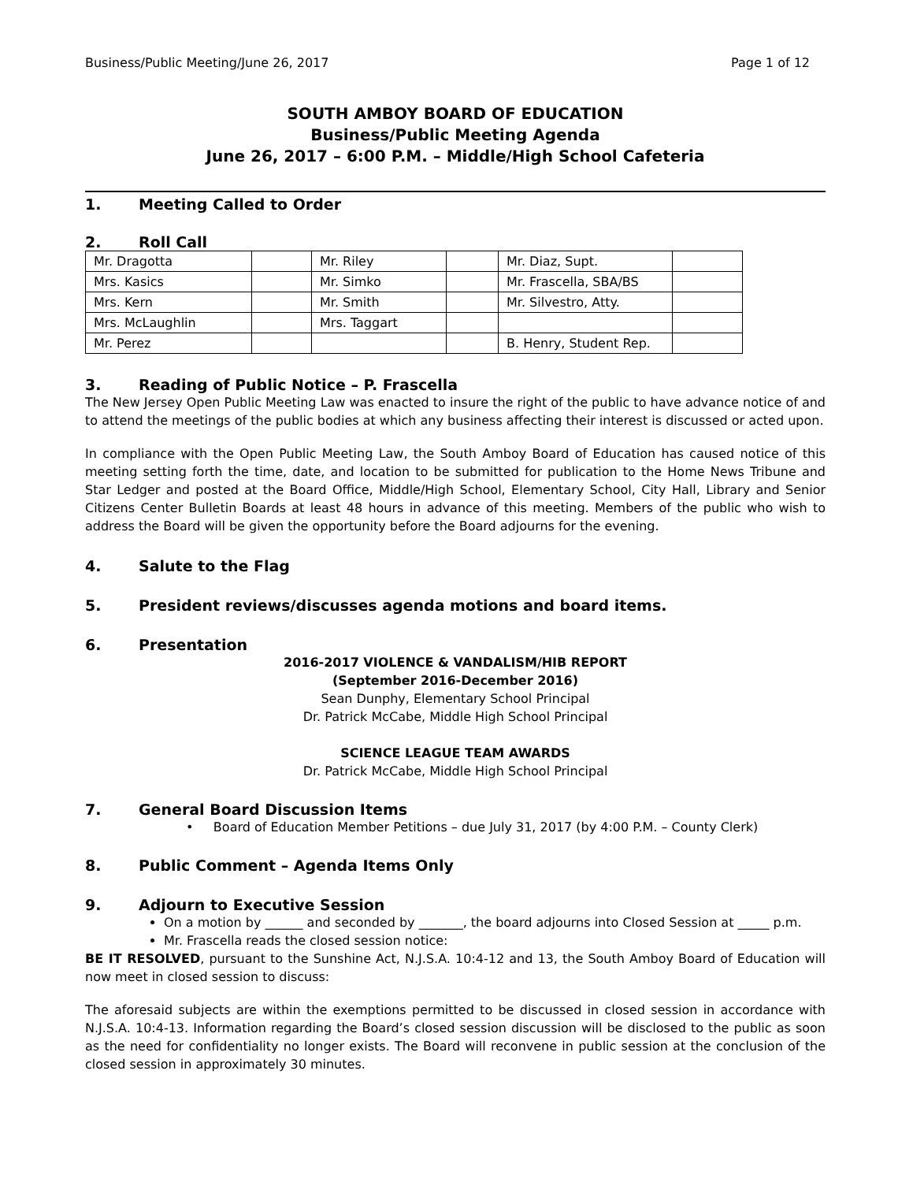Business/Public Meeting/June 26, 2017 Page 1 of 12
SOUTH AMBOY BOARD OF EDUCATION
Business/Public Meeting Agenda
June 26, 2017 – 6:00 P.M. – Middle/High School Cafeteria
1. Meeting Called to Order
2. Roll Call
| Mr. Dragotta | | Mr. Riley | | Mr. Diaz, Supt. | |
| Mrs. Kasics | | Mr. Simko | | Mr. Frascella, SBA/BS | |
| Mrs. Kern | | Mr. Smith | | Mr. Silvestro, Atty. | |
| Mrs. McLaughlin | | Mrs. Taggart | | | |
| Mr. Perez | | | | B. Henry, Student Rep. | |
3. Reading of Public Notice – P. Frascella
The New Jersey Open Public Meeting Law was enacted to insure the right of the public to have advance notice of and to attend the meetings of the public bodies at which any business affecting their interest is discussed or acted upon.
In compliance with the Open Public Meeting Law, the South Amboy Board of Education has caused notice of this meeting setting forth the time, date, and location to be submitted for publication to the Home News Tribune and Star Ledger and posted at the Board Office, Middle/High School, Elementary School, City Hall, Library and Senior Citizens Center Bulletin Boards at least 48 hours in advance of this meeting. Members of the public who wish to address the Board will be given the opportunity before the Board adjourns for the evening.
4. Salute to the Flag
5. President reviews/discusses agenda motions and board items.
6. Presentation
2016-2017 VIOLENCE & VANDALISM/HIB REPORT
(September 2016-December 2016)
Sean Dunphy, Elementary School Principal
Dr. Patrick McCabe, Middle High School Principal
SCIENCE LEAGUE TEAM AWARDS
Dr. Patrick McCabe, Middle High School Principal
7. General Board Discussion Items
• Board of Education Member Petitions – due July 31, 2017 (by 4:00 P.M. – County Clerk)
8. Public Comment – Agenda Items Only
9. Adjourn to Executive Session
On a motion by ______ and seconded by _______, the board adjourns into Closed Session at _____ p.m.
Mr. Frascella reads the closed session notice:
BE IT RESOLVED, pursuant to the Sunshine Act, N.J.S.A. 10:4-12 and 13, the South Amboy Board of Education will now meet in closed session to discuss:
The aforesaid subjects are within the exemptions permitted to be discussed in closed session in accordance with N.J.S.A. 10:4-13. Information regarding the Board’s closed session discussion will be disclosed to the public as soon as the need for confidentiality no longer exists. The Board will reconvene in public session at the conclusion of the closed session in approximately 30 minutes.